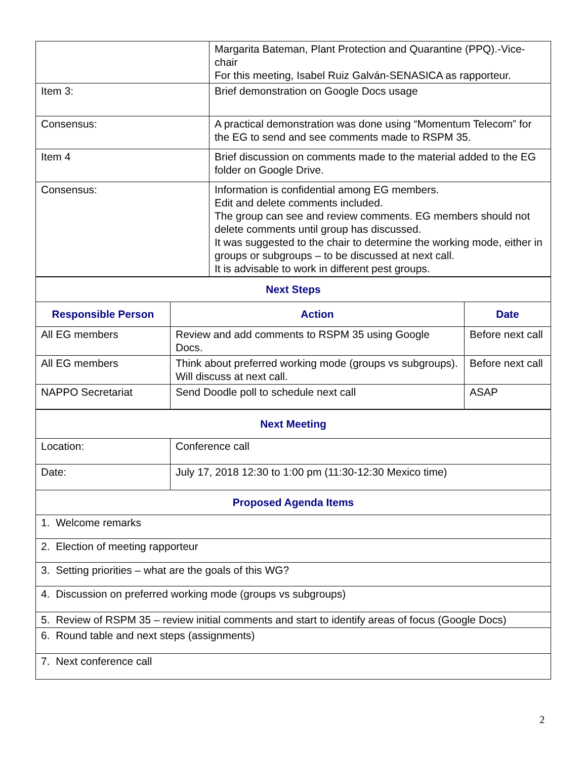| | Margarita Bateman, Plant Protection and Quarantine (PPQ).-Vice-chair For this meeting, Isabel Ruiz Galván-SENASICA as rapporteur. |
| Item 3: | Brief demonstration on Google Docs usage |
| Consensus: | A practical demonstration was done using “Momentum Telecom” for the EG to send and see comments made to RSPM 35. |
| Item 4 | Brief discussion on comments made to the material added to the EG folder on Google Drive. |
| Consensus: | Information is confidential among EG members. Edit and delete comments included. The group can see and review comments. EG members should not delete comments until group has discussed. It was suggested to the chair to determine the working mode, either in groups or subgroups – to be discussed at next call. It is advisable to work in different pest groups. |
| Next Steps | | |
| Responsible Person | Action | Date |
| All EG members | Review and add comments to RSPM 35 using Google Docs. | Before next call |
| All EG members | Think about preferred working mode (groups vs subgroups). Will discuss at next call. | Before next call |
| NAPPO Secretariat | Send Doodle poll to schedule next call | ASAP |
| Next Meeting | |
| Location: | Conference call |
| Date: | July 17, 2018 12:30 to 1:00 pm (11:30-12:30 Mexico time) |
| Proposed Agenda Items | |
| 1. Welcome remarks | |
| 2. Election of meeting rapporteur | |
| 3. Setting priorities – what are the goals of this WG? | |
| 4. Discussion on preferred working mode (groups vs subgroups) | |
| 5. Review of RSPM 35 – review initial comments and start to identify areas of focus (Google Docs) | |
| 6. Round table and next steps (assignments) | |
| 7. Next conference call | |
2